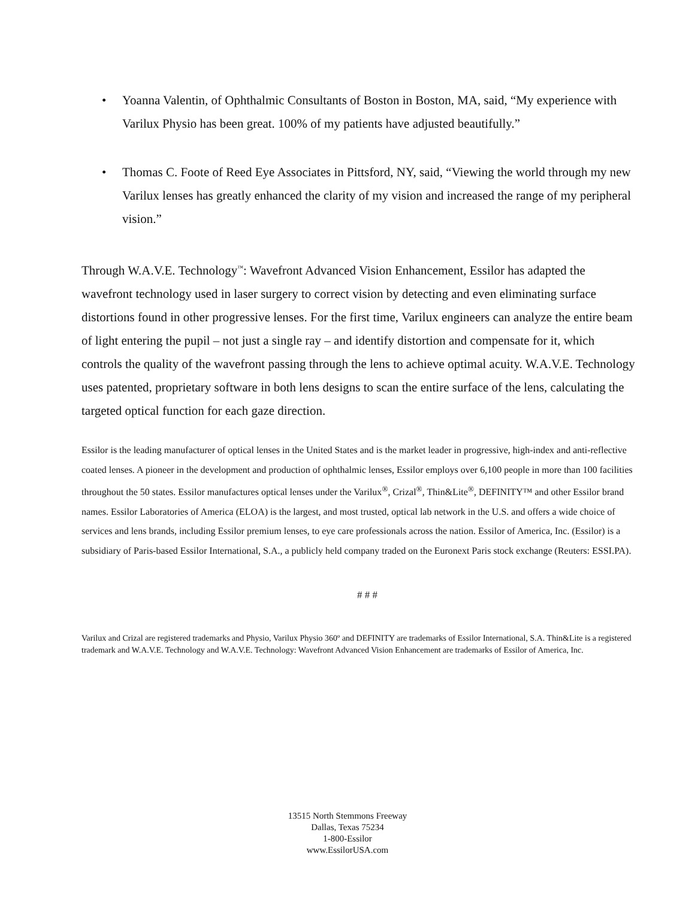• Yoanna Valentin, of Ophthalmic Consultants of Boston in Boston, MA, said, “My experience with Varilux Physio has been great. 100% of my patients have adjusted beautifully.”
• Thomas C. Foote of Reed Eye Associates in Pittsford, NY, said, “Viewing the world through my new Varilux lenses has greatly enhanced the clarity of my vision and increased the range of my peripheral vision.”
Through W.A.V.E. Technology<sup>™</sup>: Wavefront Advanced Vision Enhancement, Essilor has adapted the wavefront technology used in laser surgery to correct vision by detecting and even eliminating surface distortions found in other progressive lenses. For the first time, Varilux engineers can analyze the entire beam of light entering the pupil – not just a single ray – and identify distortion and compensate for it, which controls the quality of the wavefront passing through the lens to achieve optimal acuity. W.A.V.E. Technology uses patented, proprietary software in both lens designs to scan the entire surface of the lens, calculating the targeted optical function for each gaze direction.
Essilor is the leading manufacturer of optical lenses in the United States and is the market leader in progressive, high-index and anti-reflective coated lenses. A pioneer in the development and production of ophthalmic lenses, Essilor employs over 6,100 people in more than 100 facilities throughout the 50 states. Essilor manufactures optical lenses under the Varilux<sup>®</sup>, Crizal<sup>®</sup>, Thin&Lite<sup>®</sup>, DEFINITY™ and other Essilor brand names. Essilor Laboratories of America (ELOA) is the largest, and most trusted, optical lab network in the U.S. and offers a wide choice of services and lens brands, including Essilor premium lenses, to eye care professionals across the nation. Essilor of America, Inc. (Essilor) is a subsidiary of Paris-based Essilor International, S.A., a publicly held company traded on the Euronext Paris stock exchange (Reuters: ESSI.PA).
# # #
Varilux and Crizal are registered trademarks and Physio, Varilux Physio 360º and DEFINITY are trademarks of Essilor International, S.A. Thin&Lite is a registered trademark and W.A.V.E. Technology and W.A.V.E. Technology: Wavefront Advanced Vision Enhancement are trademarks of Essilor of America, Inc.
13515 North Stemmons Freeway
Dallas, Texas 75234
1-800-Essilor
www.EssilorUSA.com